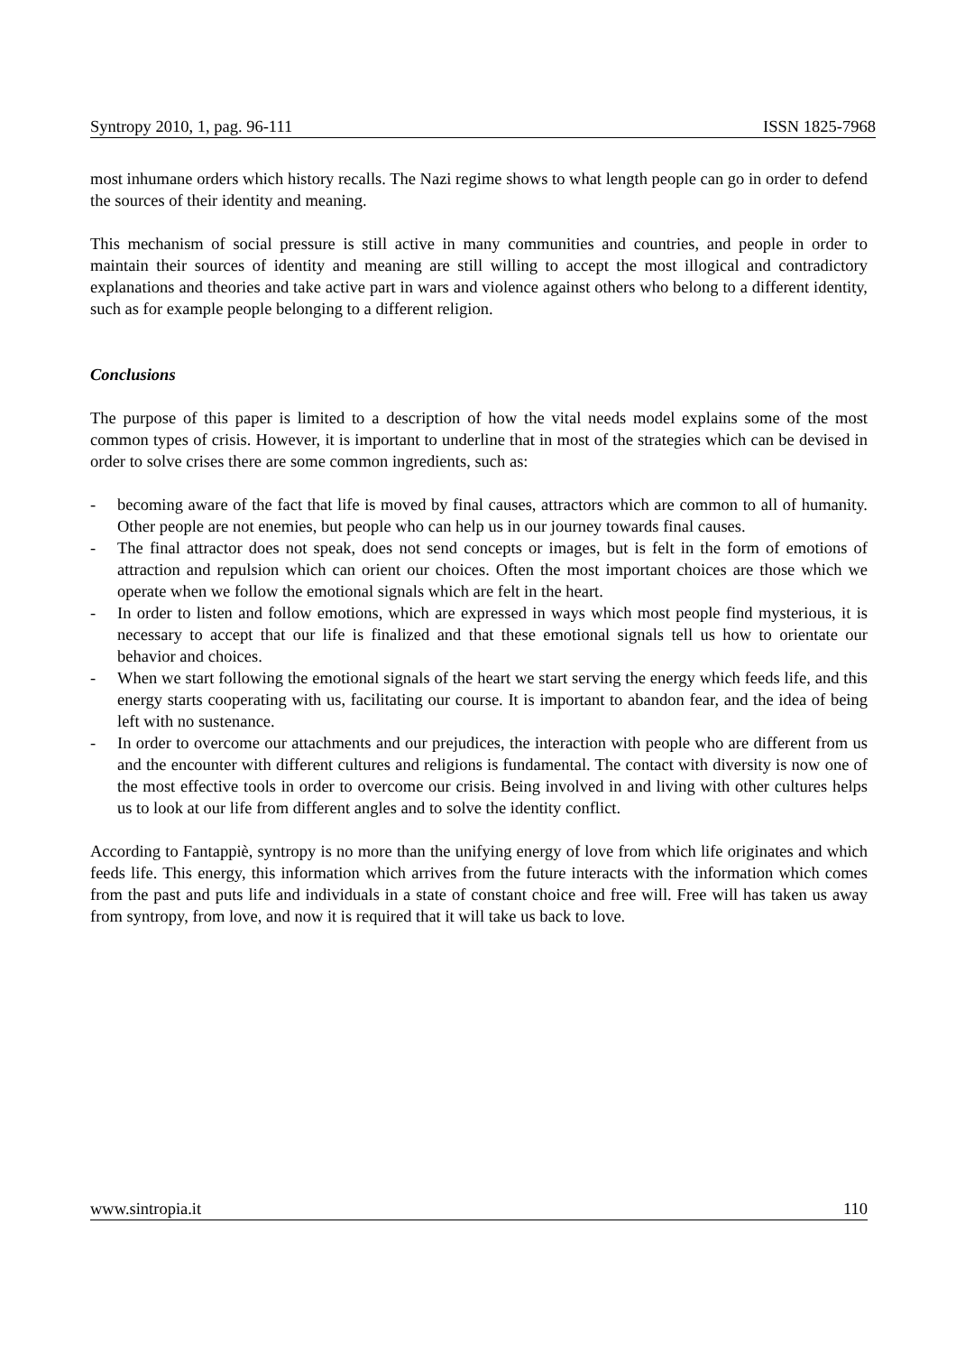Syntropy 2010, 1, pag. 96-111 ISSN 1825-7968
most inhumane orders which history recalls. The Nazi regime shows to what length people can go in order to defend the sources of their identity and meaning.
This mechanism of social pressure is still active in many communities and countries, and people in order to maintain their sources of identity and meaning are still willing to accept the most illogical and contradictory explanations and theories and take active part in wars and violence against others who belong to a different identity, such as for example people belonging to a different religion.
Conclusions
The purpose of this paper is limited to a description of how the vital needs model explains some of the most common types of crisis. However, it is important to underline that in most of the strategies which can be devised in order to solve crises there are some common ingredients, such as:
- becoming aware of the fact that life is moved by final causes, attractors which are common to all of humanity. Other people are not enemies, but people who can help us in our journey towards final causes.
- The final attractor does not speak, does not send concepts or images, but is felt in the form of emotions of attraction and repulsion which can orient our choices. Often the most important choices are those which we operate when we follow the emotional signals which are felt in the heart.
- In order to listen and follow emotions, which are expressed in ways which most people find mysterious, it is necessary to accept that our life is finalized and that these emotional signals tell us how to orientate our behavior and choices.
- When we start following the emotional signals of the heart we start serving the energy which feeds life, and this energy starts cooperating with us, facilitating our course. It is important to abandon fear, and the idea of being left with no sustenance.
- In order to overcome our attachments and our prejudices, the interaction with people who are different from us and the encounter with different cultures and religions is fundamental. The contact with diversity is now one of the most effective tools in order to overcome our crisis. Being involved in and living with other cultures helps us to look at our life from different angles and to solve the identity conflict.
According to Fantappiè, syntropy is no more than the unifying energy of love from which life originates and which feeds life. This energy, this information which arrives from the future interacts with the information which comes from the past and puts life and individuals in a state of constant choice and free will. Free will has taken us away from syntropy, from love, and now it is required that it will take us back to love.
www.sintropia.it 110